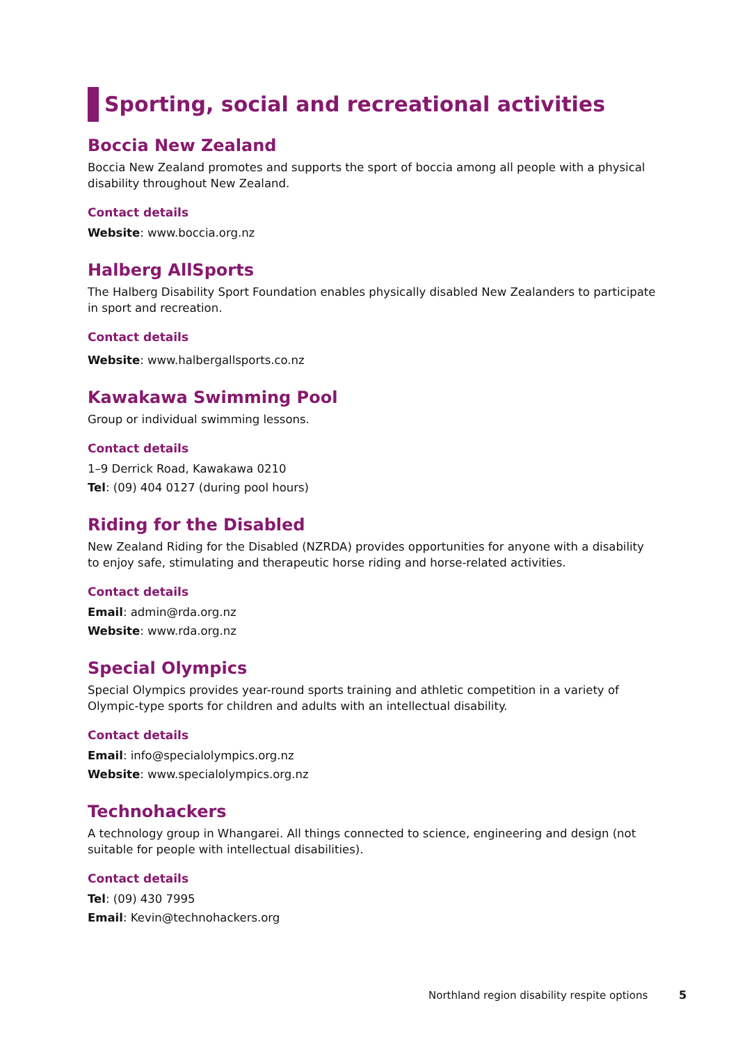Sporting, social and recreational activities
Boccia New Zealand
Boccia New Zealand promotes and supports the sport of boccia among all people with a physical disability throughout New Zealand.
Contact details
Website: www.boccia.org.nz
Halberg AllSports
The Halberg Disability Sport Foundation enables physically disabled New Zealanders to participate in sport and recreation.
Contact details
Website: www.halbergallsports.co.nz
Kawakawa Swimming Pool
Group or individual swimming lessons.
Contact details
1–9 Derrick Road, Kawakawa 0210
Tel: (09) 404 0127 (during pool hours)
Riding for the Disabled
New Zealand Riding for the Disabled (NZRDA) provides opportunities for anyone with a disability to enjoy safe, stimulating and therapeutic horse riding and horse-related activities.
Contact details
Email: admin@rda.org.nz
Website: www.rda.org.nz
Special Olympics
Special Olympics provides year-round sports training and athletic competition in a variety of Olympic-type sports for children and adults with an intellectual disability.
Contact details
Email: info@specialolympics.org.nz
Website: www.specialolympics.org.nz
Technohackers
A technology group in Whangarei. All things connected to science, engineering and design (not suitable for people with intellectual disabilities).
Contact details
Tel: (09) 430 7995
Email: Kevin@technohackers.org
Northland region disability respite options 5